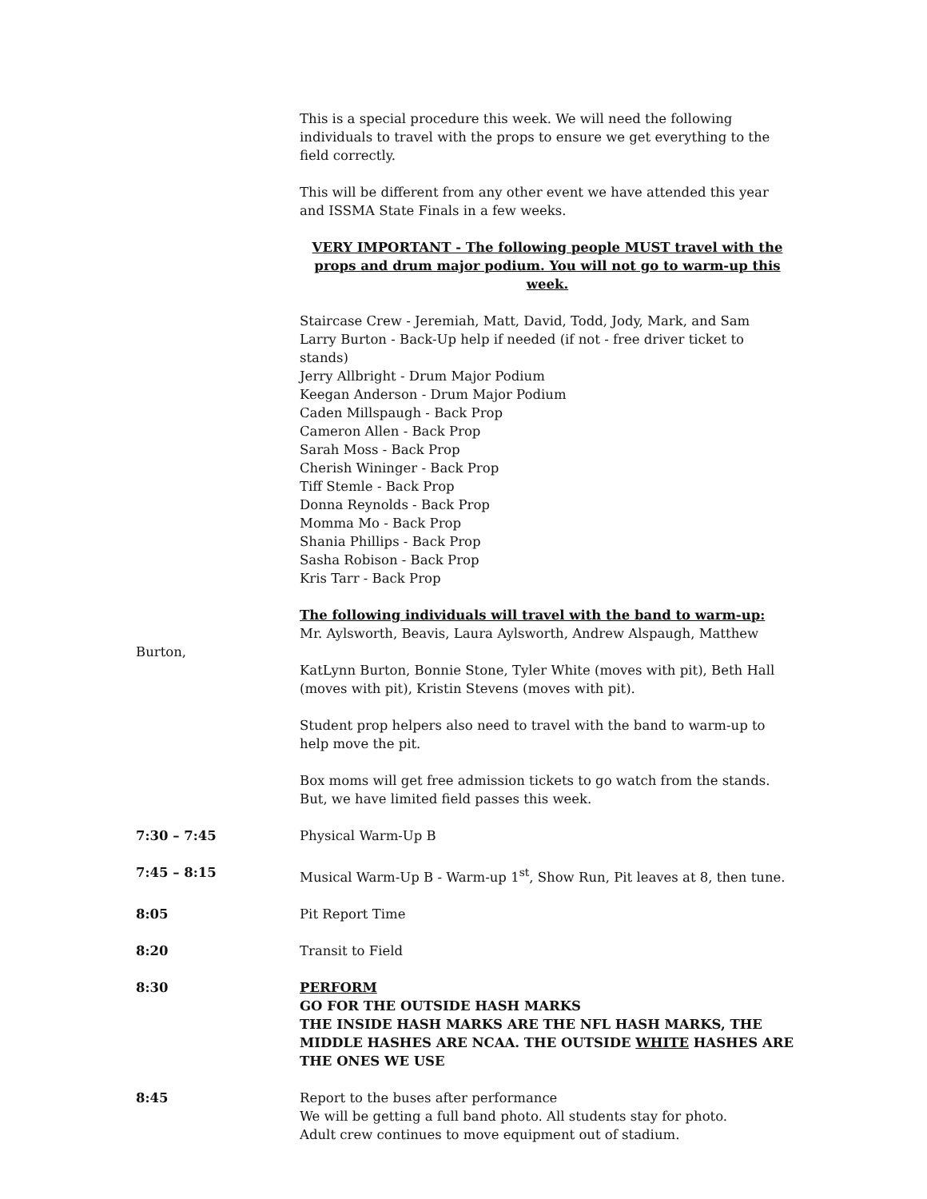This is a special procedure this week. We will need the following individuals to travel with the props to ensure we get everything to the field correctly.
This will be different from any other event we have attended this year and ISSMA State Finals in a few weeks.
VERY IMPORTANT - The following people MUST travel with the props and drum major podium. You will not go to warm-up this week.
Staircase Crew - Jeremiah, Matt, David, Todd, Jody, Mark, and Sam
Larry Burton - Back-Up help if needed (if not - free driver ticket to stands)
Jerry Allbright - Drum Major Podium
Keegan Anderson - Drum Major Podium
Caden Millspaugh - Back Prop
Cameron Allen - Back Prop
Sarah Moss - Back Prop
Cherish Wininger - Back Prop
Tiff Stemle - Back Prop
Donna Reynolds - Back Prop
Momma Mo - Back Prop
Shania Phillips - Back Prop
Sasha Robison - Back Prop
Kris Tarr - Back Prop
The following individuals will travel with the band to warm-up:
Mr. Aylsworth, Beavis, Laura Aylsworth, Andrew Alspaugh, Matthew
Burton,
KatLynn Burton, Bonnie Stone, Tyler White (moves with pit), Beth Hall (moves with pit), Kristin Stevens (moves with pit).
Student prop helpers also need to travel with the band to warm-up to help move the pit.
Box moms will get free admission tickets to go watch from the stands. But, we have limited field passes this week.
7:30 – 7:45 Physical Warm-Up B
7:45 – 8:15 Musical Warm-Up B - Warm-up 1<sup>st</sup>, Show Run, Pit leaves at 8, then tune.
8:05 Pit Report Time
8:20 Transit to Field
8:30 PERFORM
GO FOR THE OUTSIDE HASH MARKS
THE INSIDE HASH MARKS ARE THE NFL HASH MARKS, THE MIDDLE HASHES ARE NCAA. THE OUTSIDE WHITE HASHES ARE THE ONES WE USE
8:45 Report to the buses after performance
We will be getting a full band photo. All students stay for photo.
Adult crew continues to move equipment out of stadium.